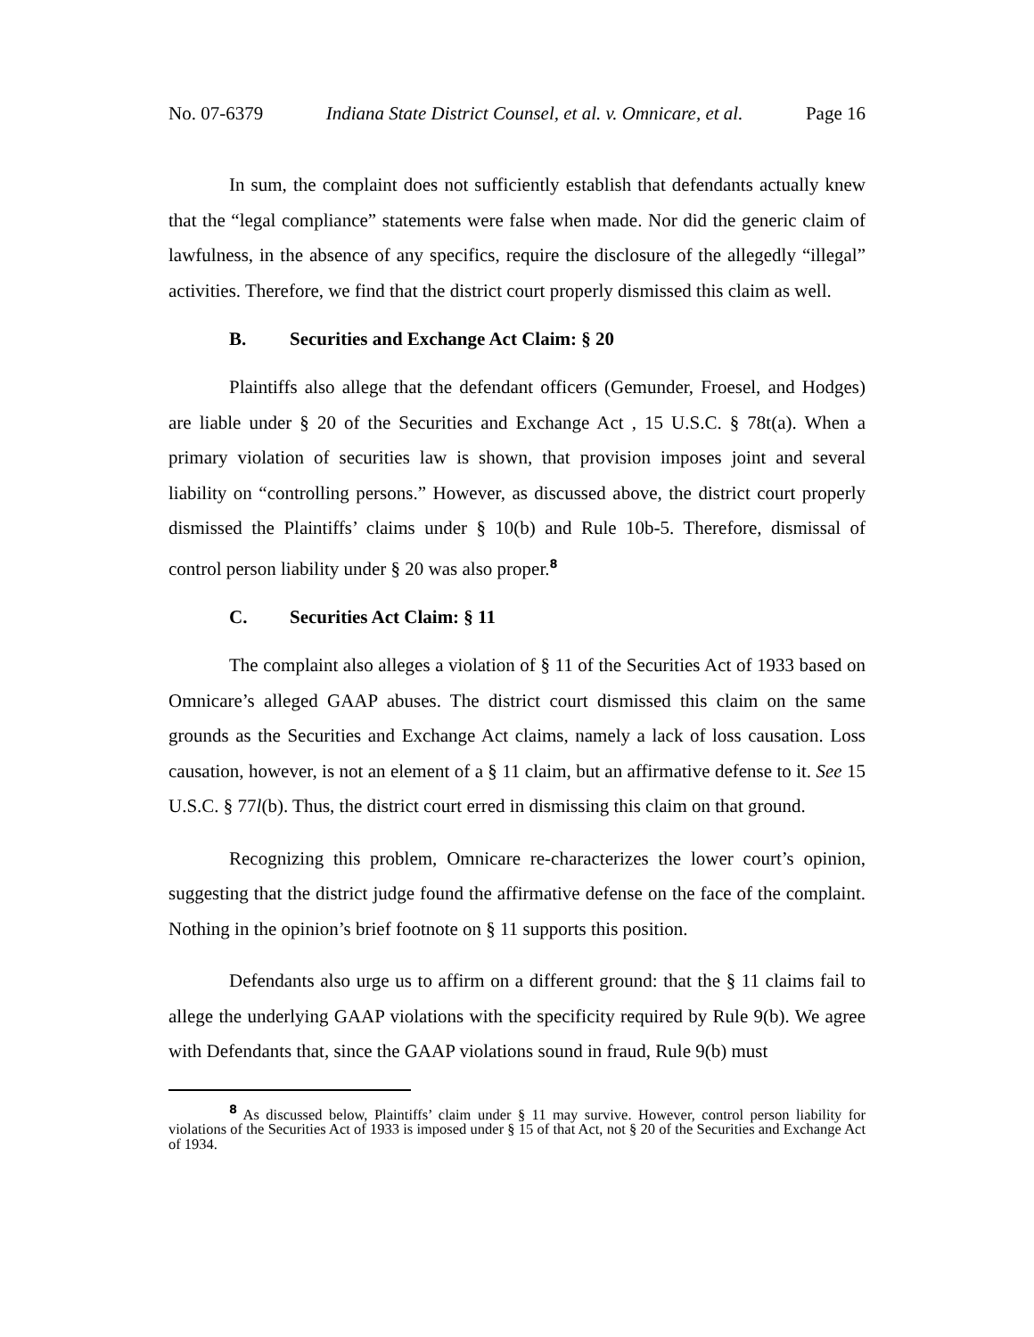No. 07-6379 Indiana State District Counsel, et al. v. Omnicare, et al. Page 16
In sum, the complaint does not sufficiently establish that defendants actually knew that the “legal compliance” statements were false when made. Nor did the generic claim of lawfulness, in the absence of any specifics, require the disclosure of the allegedly “illegal” activities. Therefore, we find that the district court properly dismissed this claim as well.
B. Securities and Exchange Act Claim: § 20
Plaintiffs also allege that the defendant officers (Gemunder, Froesel, and Hodges) are liable under § 20 of the Securities and Exchange Act , 15 U.S.C. § 78t(a). When a primary violation of securities law is shown, that provision imposes joint and several liability on “controlling persons.” However, as discussed above, the district court properly dismissed the Plaintiffs’ claims under § 10(b) and Rule 10b-5. Therefore, dismissal of control person liability under § 20 was also proper.<sup>8</sup>
C. Securities Act Claim: § 11
The complaint also alleges a violation of § 11 of the Securities Act of 1933 based on Omnicare’s alleged GAAP abuses. The district court dismissed this claim on the same grounds as the Securities and Exchange Act claims, namely a lack of loss causation. Loss causation, however, is not an element of a § 11 claim, but an affirmative defense to it. See 15 U.S.C. § 77l(b). Thus, the district court erred in dismissing this claim on that ground.
Recognizing this problem, Omnicare re-characterizes the lower court’s opinion, suggesting that the district judge found the affirmative defense on the face of the complaint. Nothing in the opinion’s brief footnote on § 11 supports this position.
Defendants also urge us to affirm on a different ground: that the § 11 claims fail to allege the underlying GAAP violations with the specificity required by Rule 9(b). We agree with Defendants that, since the GAAP violations sound in fraud, Rule 9(b) must
<sup>8</sup> As discussed below, Plaintiffs’ claim under § 11 may survive. However, control person liability for violations of the Securities Act of 1933 is imposed under § 15 of that Act, not § 20 of the Securities and Exchange Act of 1934.